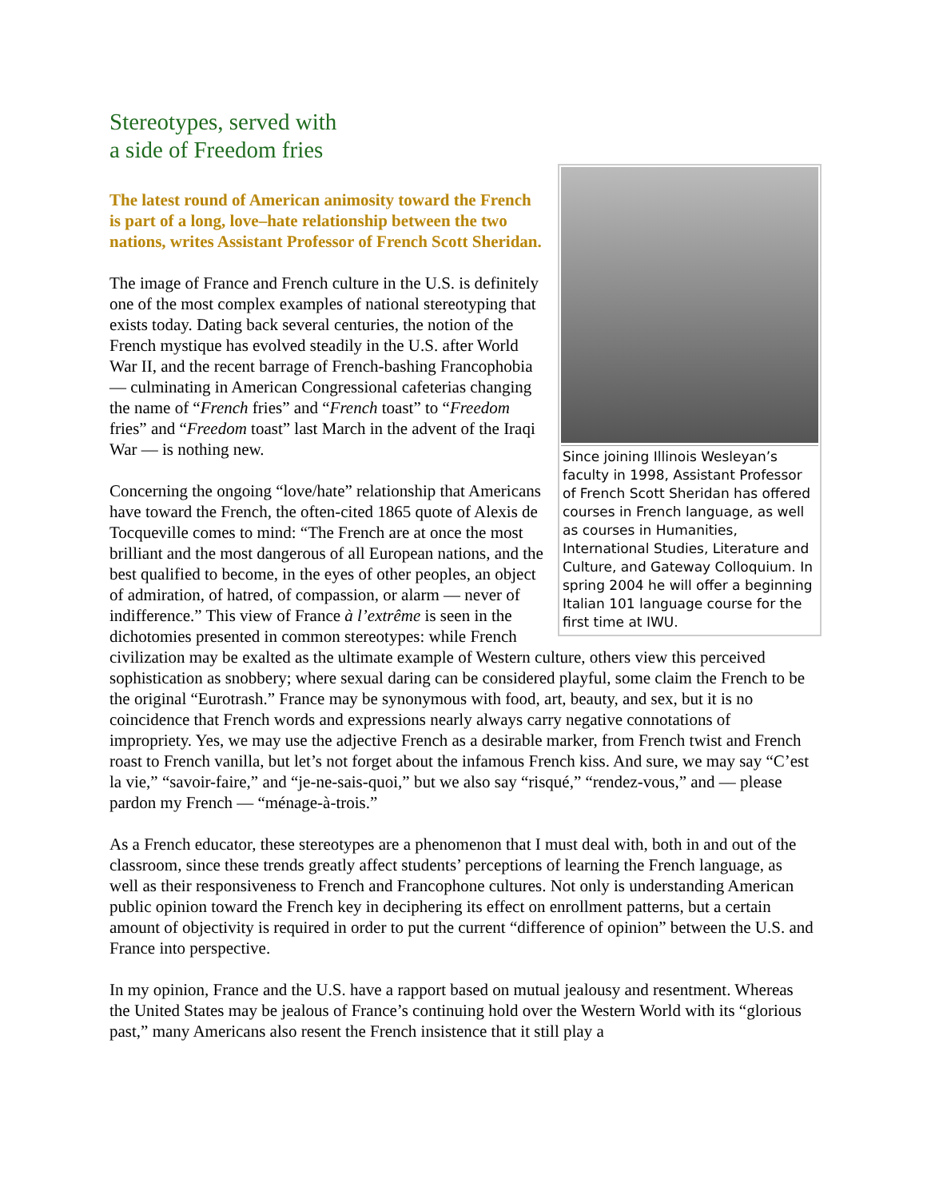Stereotypes, served with
a side of Freedom fries
Since joining Illinois Wesleyan’s faculty in 1998, Assistant Professor of French Scott Sheridan has offered courses in French language, as well as courses in Humanities, International Studies, Literature and Culture, and Gateway Colloquium. In spring 2004 he will offer a beginning Italian 101 language course for the first time at IWU.
The latest round of American animosity toward the French is part of a long, love–hate relationship between the two nations, writes Assistant Professor of French Scott Sheridan.
The image of France and French culture in the U.S. is definitely one of the most complex examples of national stereotyping that exists today. Dating back several centuries, the notion of the French mystique has evolved steadily in the U.S. after World War II, and the recent barrage of French-bashing Francophobia — culminating in American Congressional cafeterias changing the name of “French fries” and “French toast” to “Freedom fries” and “Freedom toast” last March in the advent of the Iraqi War — is nothing new.
Concerning the ongoing “love/hate” relationship that Americans have toward the French, the often-cited 1865 quote of Alexis de Tocqueville comes to mind: “The French are at once the most brilliant and the most dangerous of all European nations, and the best qualified to become, in the eyes of other peoples, an object of admiration, of hatred, of compassion, or alarm — never of indifference.” This view of France à l’extrême is seen in the dichotomies presented in common stereotypes: while French civilization may be exalted as the ultimate example of Western culture, others view this perceived sophistication as snobbery; where sexual daring can be considered playful, some claim the French to be the original “Eurotrash.” France may be synonymous with food, art, beauty, and sex, but it is no coincidence that French words and expressions nearly always carry negative connotations of impropriety. Yes, we may use the adjective French as a desirable marker, from French twist and French roast to French vanilla, but let’s not forget about the infamous French kiss. And sure, we may say “C’est la vie,” “savoir-faire,” and “je-ne-sais-quoi,” but we also say “risqué,” “rendez-vous,” and — please pardon my French — “ménage-à-trois.”
As a French educator, these stereotypes are a phenomenon that I must deal with, both in and out of the classroom, since these trends greatly affect students’ perceptions of learning the French language, as well as their responsiveness to French and Francophone cultures. Not only is understanding American public opinion toward the French key in deciphering its effect on enrollment patterns, but a certain amount of objectivity is required in order to put the current “difference of opinion” between the U.S. and France into perspective.
In my opinion, France and the U.S. have a rapport based on mutual jealousy and resentment. Whereas the United States may be jealous of France’s continuing hold over the Western World with its “glorious past,” many Americans also resent the French insistence that it still play a